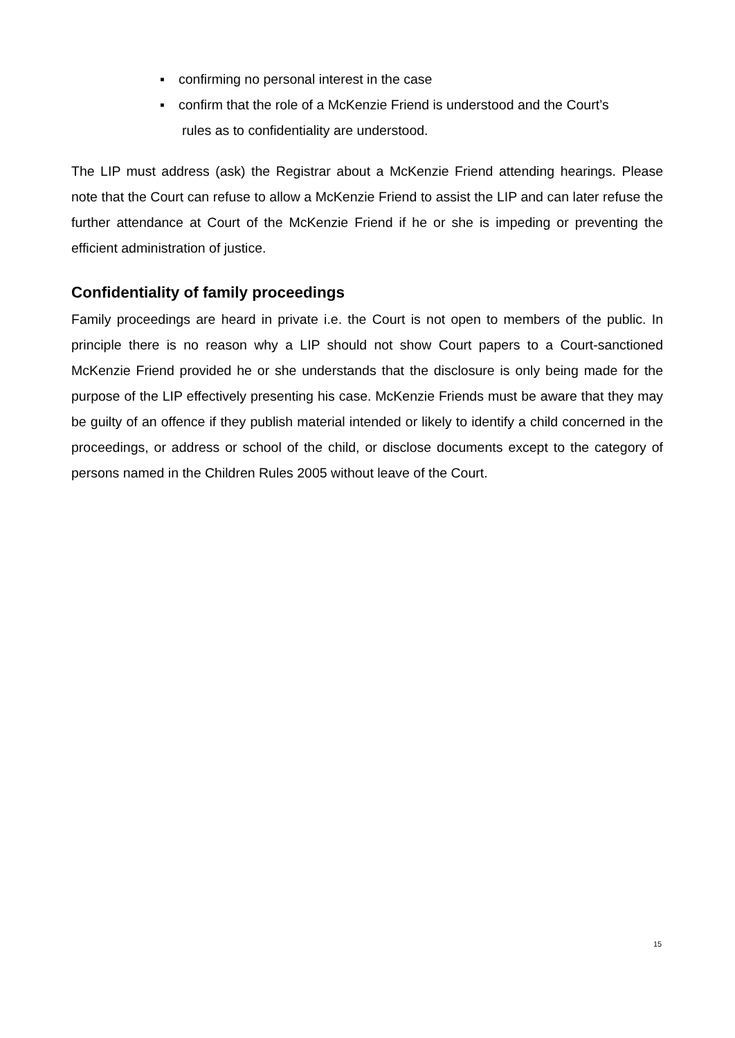▪ confirming no personal interest in the case
▪ confirm that the role of a McKenzie Friend is understood and the Court’s
rules as to confidentiality are understood.
The LIP must address (ask) the Registrar about a McKenzie Friend attending hearings. Please note that the Court can refuse to allow a McKenzie Friend to assist the LIP and can later refuse the further attendance at Court of the McKenzie Friend if he or she is impeding or preventing the efficient administration of justice.
Confidentiality of family proceedings
Family proceedings are heard in private i.e. the Court is not open to members of the public. In principle there is no reason why a LIP should not show Court papers to a Court-sanctioned McKenzie Friend provided he or she understands that the disclosure is only being made for the purpose of the LIP effectively presenting his case. McKenzie Friends must be aware that they may be guilty of an offence if they publish material intended or likely to identify a child concerned in the proceedings, or address or school of the child, or disclose documents except to the category of persons named in the Children Rules 2005 without leave of the Court.
15